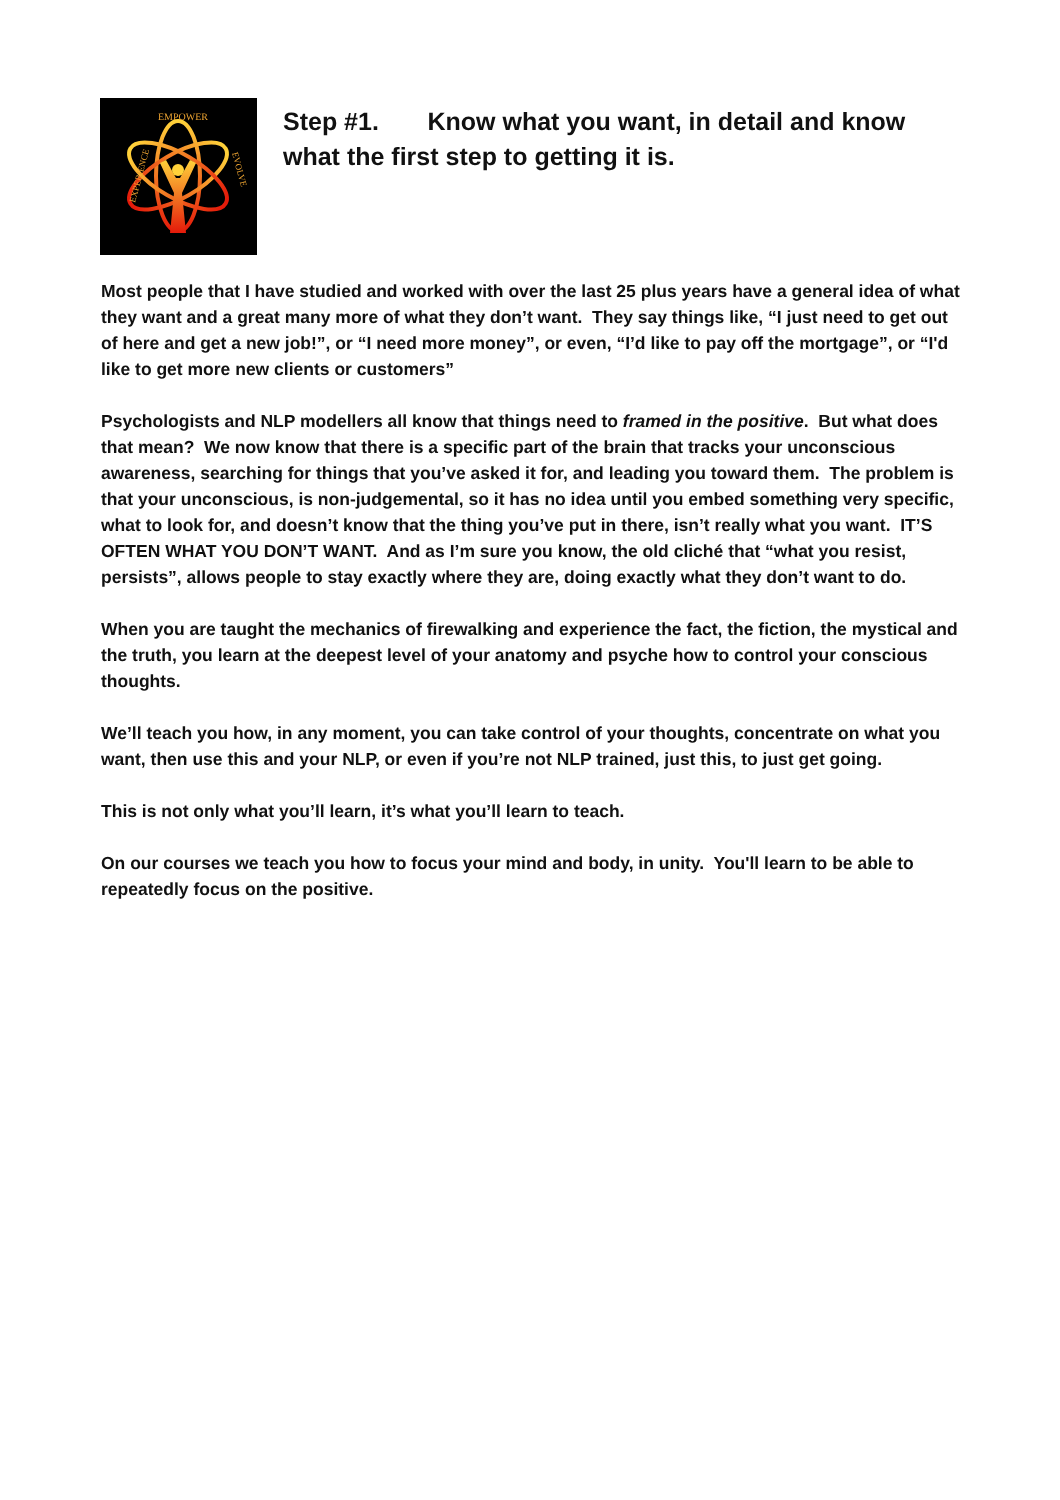EMPOWER
EXPERIENCE
EVOLVE
Step #1. Know what you want, in detail and know what the first step to getting it is.
Most people that I have studied and worked with over the last 25 plus years have a general idea of what they want and a great many more of what they don’t want. They say things like, “I just need to get out of here and get a new job!”, or “I need more money”, or even, “I’d like to pay off the mortgage”, or “I'd like to get more new clients or customers”
Psychologists and NLP modellers all know that things need to framed in the positive. But what does that mean? We now know that there is a specific part of the brain that tracks your unconscious awareness, searching for things that you’ve asked it for, and leading you toward them. The problem is that your unconscious, is non-judgemental, so it has no idea until you embed something very specific, what to look for, and doesn’t know that the thing you’ve put in there, isn’t really what you want. IT’S OFTEN WHAT YOU DON’T WANT. And as I’m sure you know, the old cliché that “what you resist, persists”, allows people to stay exactly where they are, doing exactly what they don’t want to do.
When you are taught the mechanics of firewalking and experience the fact, the fiction, the mystical and the truth, you learn at the deepest level of your anatomy and psyche how to control your conscious thoughts.
We’ll teach you how, in any moment, you can take control of your thoughts, concentrate on what you want, then use this and your NLP, or even if you’re not NLP trained, just this, to just get going.
This is not only what you’ll learn, it’s what you’ll learn to teach.
On our courses we teach you how to focus your mind and body, in unity. You'll learn to be able to repeatedly focus on the positive.